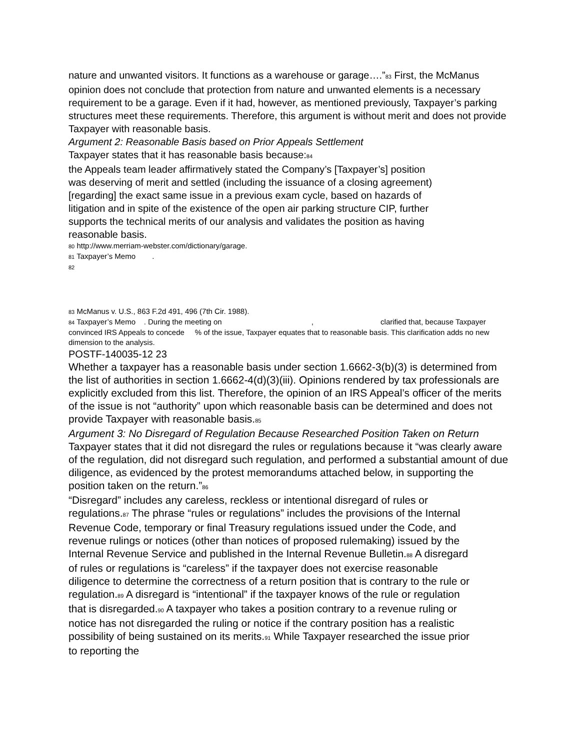nature and unwanted visitors. It functions as a warehouse or garage….”83 First, the McManus opinion does not conclude that protection from nature and unwanted elements is a necessary requirement to be a garage. Even if it had, however, as mentioned previously, Taxpayer’s parking structures meet these requirements. Therefore, this argument is without merit and does not provide Taxpayer with reasonable basis.
Argument 2: Reasonable Basis based on Prior Appeals Settlement
Taxpayer states that it has reasonable basis because:84
the Appeals team leader affirmatively stated the Company’s [Taxpayer’s] position was deserving of merit and settled (including the issuance of a closing agreement) [regarding] the exact same issue in a previous exam cycle, based on hazards of litigation and in spite of the existence of the open air parking structure CIP, further supports the technical merits of our analysis and validates the position as having reasonable basis.
80 http://www.merriam-webster.com/dictionary/garage.
81 Taxpayer’s Memo .
82
83 McManus v. U.S., 863 F.2d 491, 496 (7th Cir. 1988).
84 Taxpayer’s Memo . During the meeting on , clarified that, because Taxpayer convinced IRS Appeals to concede % of the issue, Taxpayer equates that to reasonable basis. This clarification adds no new dimension to the analysis.
POSTF-140035-12 23
Whether a taxpayer has a reasonable basis under section 1.6662-3(b)(3) is determined from the list of authorities in section 1.6662-4(d)(3)(iii). Opinions rendered by tax professionals are explicitly excluded from this list. Therefore, the opinion of an IRS Appeal’s officer of the merits of the issue is not “authority” upon which reasonable basis can be determined and does not provide Taxpayer with reasonable basis.85
Argument 3: No Disregard of Regulation Because Researched Position Taken on Return
Taxpayer states that it did not disregard the rules or regulations because it “was clearly aware of the regulation, did not disregard such regulation, and performed a substantial amount of due diligence, as evidenced by the protest memorandums attached below, in supporting the position taken on the return.”86
“Disregard” includes any careless, reckless or intentional disregard of rules or regulations.87 The phrase “rules or regulations” includes the provisions of the Internal Revenue Code, temporary or final Treasury regulations issued under the Code, and revenue rulings or notices (other than notices of proposed rulemaking) issued by the Internal Revenue Service and published in the Internal Revenue Bulletin.88 A disregard of rules or regulations is “careless” if the taxpayer does not exercise reasonable diligence to determine the correctness of a return position that is contrary to the rule or regulation.89 A disregard is “intentional” if the taxpayer knows of the rule or regulation that is disregarded.90 A taxpayer who takes a position contrary to a revenue ruling or notice has not disregarded the ruling or notice if the contrary position has a realistic possibility of being sustained on its merits.91 While Taxpayer researched the issue prior to reporting the